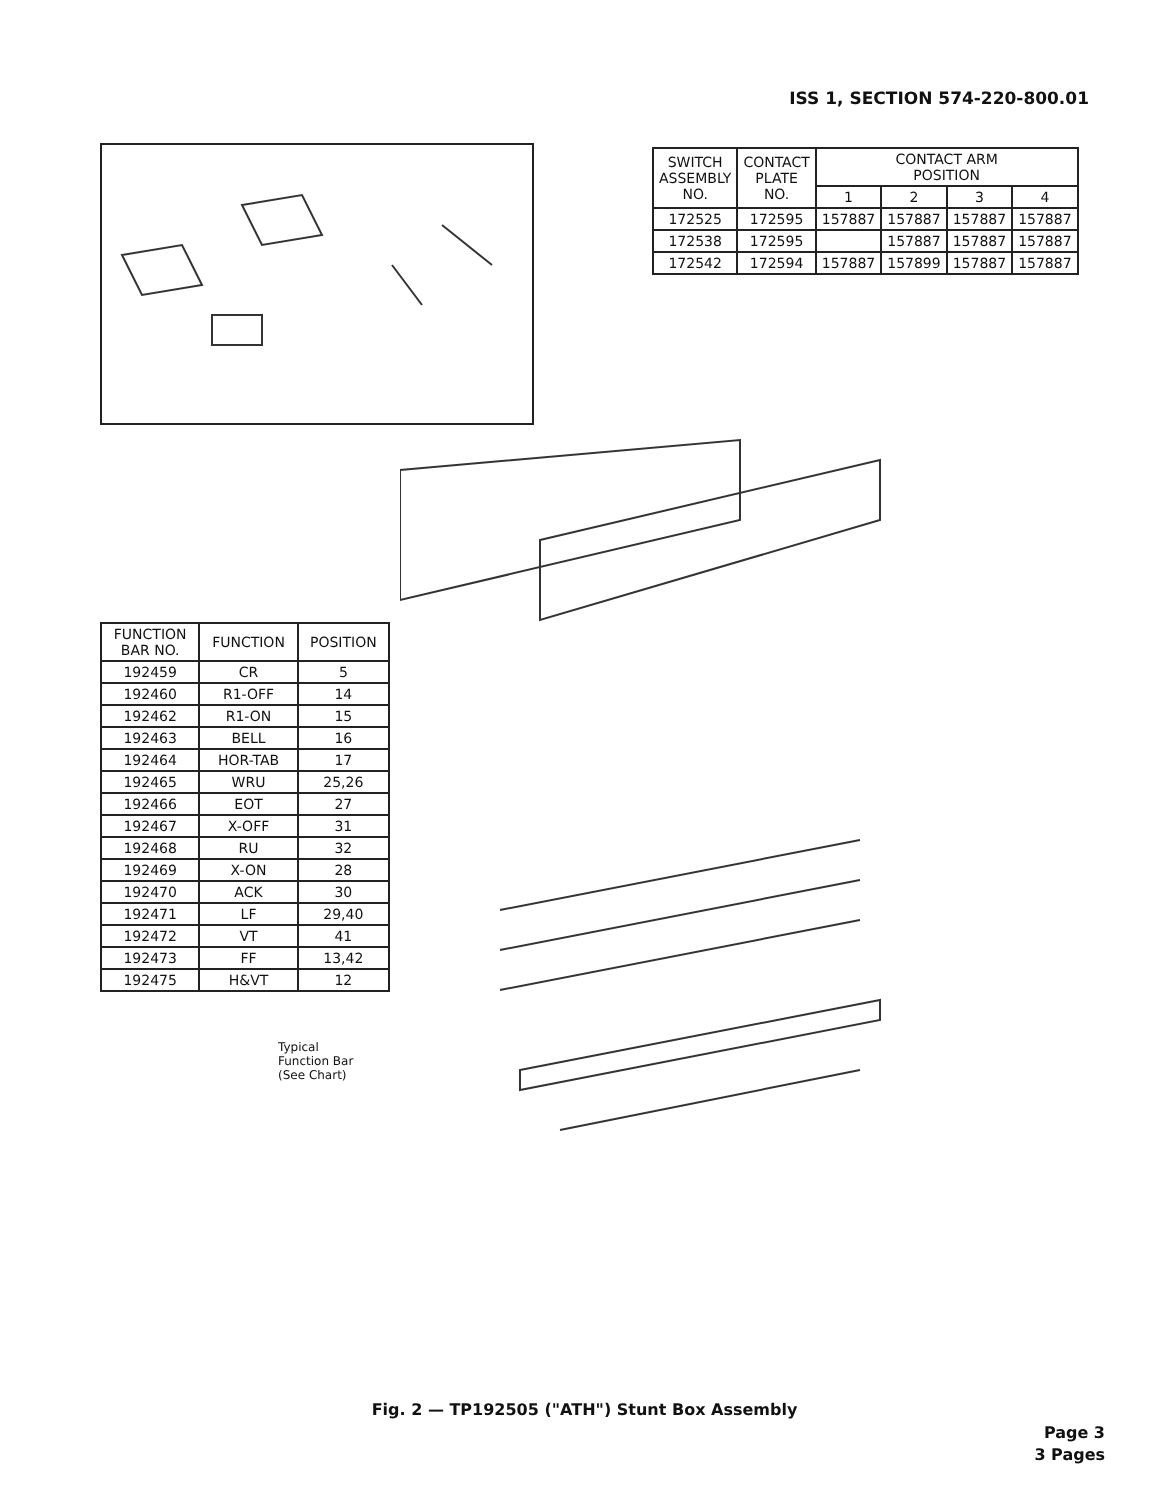ISS 1, SECTION 574-220-800.01
| SWITCH ASSEMBLY NO. | CONTACT PLATE NO. | CONTACT ARM POSITION | | | |
| --- | --- | --- | --- | --- | --- |
| | | 1 | 2 | 3 | 4 |
| 172525 | 172595 | 157887 | 157887 | 157887 | 157887 |
| 172538 | 172595 | | 157887 | 157887 | 157887 |
| 172542 | 172594 | 157887 | 157899 | 157887 | 157887 |
| FUNCTION BAR NO. | FUNCTION | POSITION |
| --- | --- | --- |
| 192459 | CR | 5 |
| 192460 | R1-OFF | 14 |
| 192462 | R1-ON | 15 |
| 192463 | BELL | 16 |
| 192464 | HOR-TAB | 17 |
| 192465 | WRU | 25,26 |
| 192466 | EOT | 27 |
| 192467 | X-OFF | 31 |
| 192468 | RU | 32 |
| 192469 | X-ON | 28 |
| 192470 | ACK | 30 |
| 192471 | LF | 29,40 |
| 192472 | VT | 41 |
| 192473 | FF | 13,42 |
| 192475 | H&VT | 12 |
Typical
Function Bar
(See Chart)
Fig. 2 — TP192505 ("ATH") Stunt Box Assembly
Page 3
3 Pages